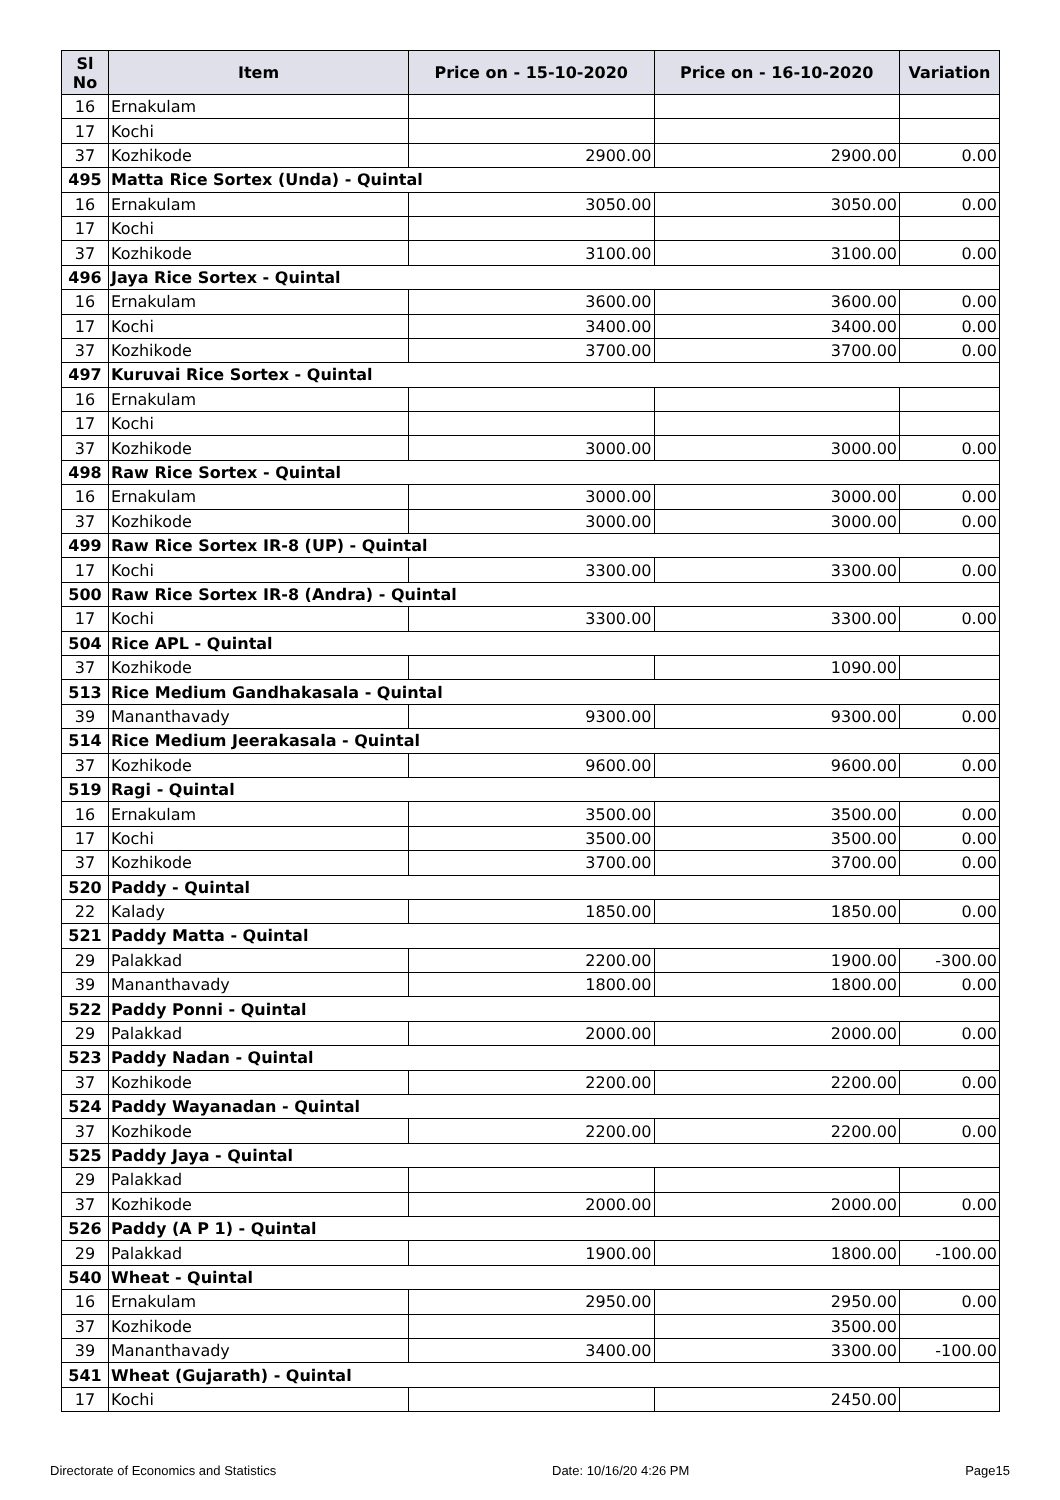| Sl No | Item | Price on - 15-10-2020 | Price on - 16-10-2020 | Variation |
| --- | --- | --- | --- | --- |
| 16 | Ernakulam | | | |
| 17 | Kochi | | | |
| 37 | Kozhikode | 2900.00 | 2900.00 | 0.00 |
| 495 | Matta Rice Sortex (Unda) - Quintal | | | |
| 16 | Ernakulam | 3050.00 | 3050.00 | 0.00 |
| 17 | Kochi | | | |
| 37 | Kozhikode | 3100.00 | 3100.00 | 0.00 |
| 496 | Jaya Rice Sortex - Quintal | | | |
| 16 | Ernakulam | 3600.00 | 3600.00 | 0.00 |
| 17 | Kochi | 3400.00 | 3400.00 | 0.00 |
| 37 | Kozhikode | 3700.00 | 3700.00 | 0.00 |
| 497 | Kuruvai Rice Sortex - Quintal | | | |
| 16 | Ernakulam | | | |
| 17 | Kochi | | | |
| 37 | Kozhikode | 3000.00 | 3000.00 | 0.00 |
| 498 | Raw Rice Sortex - Quintal | | | |
| 16 | Ernakulam | 3000.00 | 3000.00 | 0.00 |
| 37 | Kozhikode | 3000.00 | 3000.00 | 0.00 |
| 499 | Raw Rice Sortex IR-8 (UP) - Quintal | | | |
| 17 | Kochi | 3300.00 | 3300.00 | 0.00 |
| 500 | Raw Rice Sortex IR-8 (Andra) - Quintal | | | |
| 17 | Kochi | 3300.00 | 3300.00 | 0.00 |
| 504 | Rice APL - Quintal | | | |
| 37 | Kozhikode | | 1090.00 | |
| 513 | Rice Medium Gandhakasala - Quintal | | | |
| 39 | Mananthavady | 9300.00 | 9300.00 | 0.00 |
| 514 | Rice Medium Jeerakasala - Quintal | | | |
| 37 | Kozhikode | 9600.00 | 9600.00 | 0.00 |
| 519 | Ragi - Quintal | | | |
| 16 | Ernakulam | 3500.00 | 3500.00 | 0.00 |
| 17 | Kochi | 3500.00 | 3500.00 | 0.00 |
| 37 | Kozhikode | 3700.00 | 3700.00 | 0.00 |
| 520 | Paddy - Quintal | | | |
| 22 | Kalady | 1850.00 | 1850.00 | 0.00 |
| 521 | Paddy Matta - Quintal | | | |
| 29 | Palakkad | 2200.00 | 1900.00 | -300.00 |
| 39 | Mananthavady | 1800.00 | 1800.00 | 0.00 |
| 522 | Paddy Ponni - Quintal | | | |
| 29 | Palakkad | 2000.00 | 2000.00 | 0.00 |
| 523 | Paddy Nadan - Quintal | | | |
| 37 | Kozhikode | 2200.00 | 2200.00 | 0.00 |
| 524 | Paddy Wayanadan - Quintal | | | |
| 37 | Kozhikode | 2200.00 | 2200.00 | 0.00 |
| 525 | Paddy Jaya - Quintal | | | |
| 29 | Palakkad | | | |
| 37 | Kozhikode | 2000.00 | 2000.00 | 0.00 |
| 526 | Paddy (A P 1) - Quintal | | | |
| 29 | Palakkad | 1900.00 | 1800.00 | -100.00 |
| 540 | Wheat - Quintal | | | |
| 16 | Ernakulam | 2950.00 | 2950.00 | 0.00 |
| 37 | Kozhikode | | 3500.00 | |
| 39 | Mananthavady | 3400.00 | 3300.00 | -100.00 |
| 541 | Wheat (Gujarath) - Quintal | | | |
| 17 | Kochi | | 2450.00 | |
Directorate of Economics and Statistics Date: 10/16/20 4:26 PM Page15